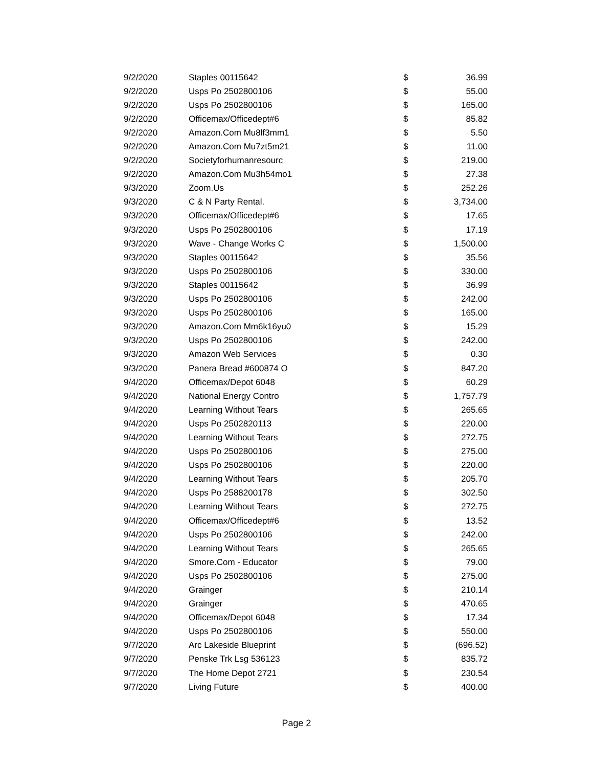| 9/2/2020 | Staples 00115642 | $ | 36.99 |
| 9/2/2020 | Usps Po 2502800106 | $ | 55.00 |
| 9/2/2020 | Usps Po 2502800106 | $ | 165.00 |
| 9/2/2020 | Officemax/Officedept#6 | $ | 85.82 |
| 9/2/2020 | Amazon.Com Mu8lf3mm1 | $ | 5.50 |
| 9/2/2020 | Amazon.Com Mu7zt5m21 | $ | 11.00 |
| 9/2/2020 | Societyforhumanresourc | $ | 219.00 |
| 9/2/2020 | Amazon.Com Mu3h54mo1 | $ | 27.38 |
| 9/3/2020 | Zoom.Us | $ | 252.26 |
| 9/3/2020 | C & N Party Rental. | $ | 3,734.00 |
| 9/3/2020 | Officemax/Officedept#6 | $ | 17.65 |
| 9/3/2020 | Usps Po 2502800106 | $ | 17.19 |
| 9/3/2020 | Wave - Change Works C | $ | 1,500.00 |
| 9/3/2020 | Staples 00115642 | $ | 35.56 |
| 9/3/2020 | Usps Po 2502800106 | $ | 330.00 |
| 9/3/2020 | Staples 00115642 | $ | 36.99 |
| 9/3/2020 | Usps Po 2502800106 | $ | 242.00 |
| 9/3/2020 | Usps Po 2502800106 | $ | 165.00 |
| 9/3/2020 | Amazon.Com Mm6k16yu0 | $ | 15.29 |
| 9/3/2020 | Usps Po 2502800106 | $ | 242.00 |
| 9/3/2020 | Amazon Web Services | $ | 0.30 |
| 9/3/2020 | Panera Bread #600874 O | $ | 847.20 |
| 9/4/2020 | Officemax/Depot 6048 | $ | 60.29 |
| 9/4/2020 | National Energy Contro | $ | 1,757.79 |
| 9/4/2020 | Learning Without Tears | $ | 265.65 |
| 9/4/2020 | Usps Po 2502820113 | $ | 220.00 |
| 9/4/2020 | Learning Without Tears | $ | 272.75 |
| 9/4/2020 | Usps Po 2502800106 | $ | 275.00 |
| 9/4/2020 | Usps Po 2502800106 | $ | 220.00 |
| 9/4/2020 | Learning Without Tears | $ | 205.70 |
| 9/4/2020 | Usps Po 2588200178 | $ | 302.50 |
| 9/4/2020 | Learning Without Tears | $ | 272.75 |
| 9/4/2020 | Officemax/Officedept#6 | $ | 13.52 |
| 9/4/2020 | Usps Po 2502800106 | $ | 242.00 |
| 9/4/2020 | Learning Without Tears | $ | 265.65 |
| 9/4/2020 | Smore.Com - Educator | $ | 79.00 |
| 9/4/2020 | Usps Po 2502800106 | $ | 275.00 |
| 9/4/2020 | Grainger | $ | 210.14 |
| 9/4/2020 | Grainger | $ | 470.65 |
| 9/4/2020 | Officemax/Depot 6048 | $ | 17.34 |
| 9/4/2020 | Usps Po 2502800106 | $ | 550.00 |
| 9/7/2020 | Arc Lakeside Blueprint | $ | (696.52) |
| 9/7/2020 | Penske Trk Lsg 536123 | $ | 835.72 |
| 9/7/2020 | The Home Depot 2721 | $ | 230.54 |
| 9/7/2020 | Living Future | $ | 400.00 |
Page 2